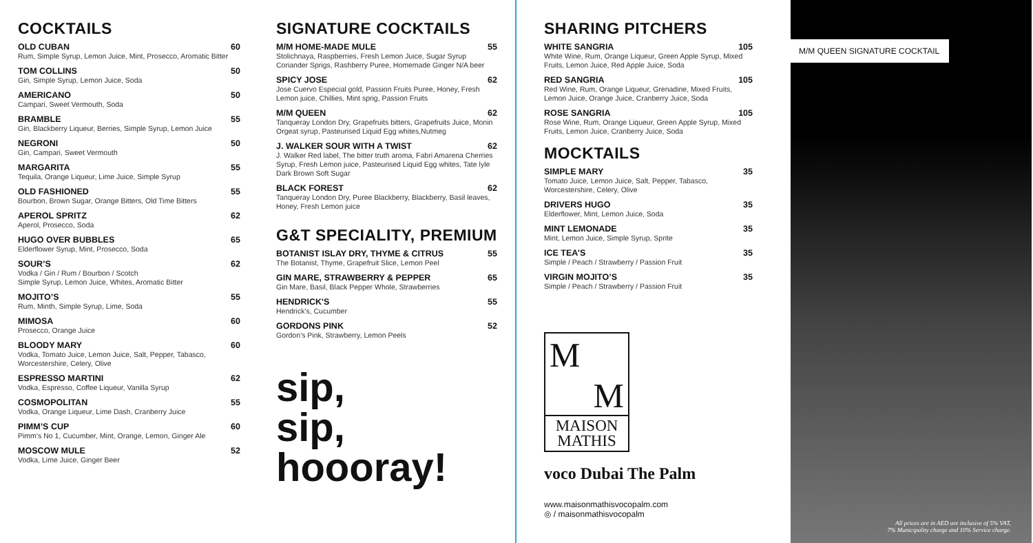COCKTAILS
OLD CUBAN 60
Rum, Simple Syrup, Lemon Juice, Mint, Prosecco, Aromatic Bitter
TOM COLLINS 50
Gin, Simple Syrup, Lemon Juice, Soda
AMERICANO 50
Campari, Sweet Vermouth, Soda
BRAMBLE 55
Gin, Blackberry Liqueur, Berries, Simple Syrup, Lemon Juice
NEGRONI 50
Gin, Campari, Sweet Vermouth
MARGARITA 55
Tequila, Orange Liqueur, Lime Juice, Simple Syrup
OLD FASHIONED 55
Bourbon, Brown Sugar, Orange Bitters, Old Time Bitters
APEROL SPRITZ 62
Aperol, Prosecco, Soda
HUGO OVER BUBBLES 65
Elderflower Syrup, Mint, Prosecco, Soda
SOUR’S 62
Vodka / Gin / Rum / Bourbon / Scotch
Simple Syrup, Lemon Juice, Whites, Aromatic Bitter
MOJITO’S 55
Rum, Minth, Simple Syrup, Lime, Soda
MIMOSA 60
Prosecco, Orange Juice
BLOODY MARY 60
Vodka, Tomato Juice, Lemon Juice, Salt, Pepper, Tabasco,
Worcestershire, Celery, Olive
ESPRESSO MARTINI 62
Vodka, Espresso, Coffee Liqueur, Vanilla Syrup
COSMOPOLITAN 55
Vodka, Orange Liqueur, Lime Dash, Cranberry Juice
PIMM’S CUP 60
Pimm’s No 1, Cucumber, Mint, Orange, Lemon, Ginger Ale
MOSCOW MULE 52
Vodka, Lime Juice, Ginger Beer
SIGNATURE COCKTAILS
M/M HOME-MADE MULE 55
Stolichnaya, Raspberries, Fresh Lemon Juice, Sugar Syrup Coriander Sprigs, Rashberry Puree, Homemade Ginger N/A beer
SPICY JOSE 62
Jose Cuervo Especial gold, Passion Fruits Puree, Honey, Fresh Lemon juice, Chillies, Mint sprig, Passion Fruits
M/M QUEEN 62
Tanqueray London Dry, Grapefruits bitters, Grapefruits Juice, Monin Orgeat syrup, Pasteurised Liquid Egg whites,Nutmeg
J. WALKER SOUR WITH A TWIST 62
J. Walker Red label, The bitter truth aroma, Fabri Amarena Cherries Syrup, Fresh Lemon juice, Pasteurised Liquid Egg whites, Tate lyle Dark Brown Soft Sugar
BLACK FOREST 62
Tanqueray London Dry, Puree Blackberry, Blackberry, Basil leaves, Honey, Fresh Lemon juice
G&T SPECIALITY, PREMIUM
BOTANIST ISLAY DRY, THYME & CITRUS 55
The Botanist, Thyme, Grapefruit Slice, Lemon Peel
GIN MARE, STRAWBERRY & PEPPER 65
Gin Mare, Basil, Black Pepper Whole, Strawberries
HENDRICK'S 55
Hendrick's, Cucumber
GORDONS PINK 52
Gordon’s Pink, Strawberry, Lemon Peels
sip,
sip,
hoooray!
SHARING PITCHERS
WHITE SANGRIA 105
White Wine, Rum, Orange Liqueur, Green Apple Syrup, Mixed Fruits, Lemon Juice, Red Apple Juice, Soda
RED SANGRIA 105
Red Wine, Rum, Orange Liqueur, Grenadine, Mixed Fruits, Lemon Juice, Orange Juice, Cranberry Juice, Soda
ROSE SANGRIA 105
Rose Wine, Rum, Orange Liqueur, Green Apple Syrup, Mixed Fruits, Lemon Juice, Cranberry Juice, Soda
MOCKTAILS
SIMPLE MARY 35
Tomato Juice, Lemon Juice, Salt, Pepper, Tabasco, Worcestershire, Celery, Olive
DRIVERS HUGO 35
Elderflower, Mint, Lemon Juice, Soda
MINT LEMONADE 35
Mint, Lemon Juice, Simple Syrup, Sprite
ICE TEA’S 35
Simple / Peach / Strawberry / Passion Fruit
VIRGIN MOJITO’S 35
Simple / Peach / Strawberry / Passion Fruit
M
M
MAISON MATHIS
voco Dubai The Palm
www.maisonmathisvocopalm.com
◎ / maisonmathisvocopalm
M/M QUEEN SIGNATURE COCKTAIL
All prices are in AED are inclusive of 5% VAT,
7% Municipality charge and 10% Service charge.